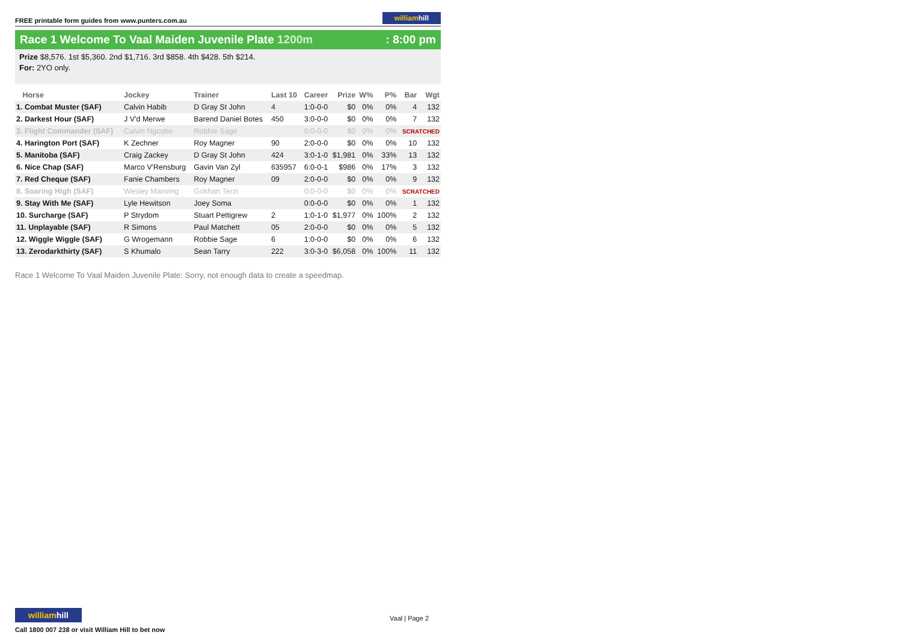FREE printable form guides from www.punters.com.au
williamhill
Race 1 Welcome To Vaal Maiden Juvenile Plate 1200m
: 8:00 pm
Prize $8,576. 1st $5,360. 2nd $1,716. 3rd $858. 4th $428. 5th $214.
For: 2YO only.
| Horse | Jockey | Trainer | Last 10 | Career | Prize | W% | P% | Bar | Wgt |
| --- | --- | --- | --- | --- | --- | --- | --- | --- | --- |
| 1. Combat Muster (SAF) | Calvin Habib | D Gray St John | 4 | 1:0-0-0 | $0 | 0% | 0% | 4 | 132 |
| 2. Darkest Hour (SAF) | J V'd Merwe | Barend Daniel Botes | 450 | 3:0-0-0 | $0 | 0% | 0% | 7 | 132 |
| 3. Flight Commander (SAF) | Calvin Ngcobo | Robbie Sage | | 0:0-0-0 | $0 | 0% | 0% | SCRATCHED | |
| 4. Harington Port (SAF) | K Zechner | Roy Magner | 90 | 2:0-0-0 | $0 | 0% | 0% | 10 | 132 |
| 5. Manitoba (SAF) | Craig Zackey | D Gray St John | 424 | 3:0-1-0 | $1,981 | 0% | 33% | 13 | 132 |
| 6. Nice Chap (SAF) | Marco V'Rensburg | Gavin Van Zyl | 635957 | 6:0-0-1 | $986 | 0% | 17% | 3 | 132 |
| 7. Red Cheque (SAF) | Fanie Chambers | Roy Magner | 09 | 2:0-0-0 | $0 | 0% | 0% | 9 | 132 |
| 8. Soaring High (SAF) | Wesley Marwing | Gokhan Terzi | | 0:0-0-0 | $0 | 0% | 0% | SCRATCHED | |
| 9. Stay With Me (SAF) | Lyle Hewitson | Joey Soma | | 0:0-0-0 | $0 | 0% | 0% | 1 | 132 |
| 10. Surcharge (SAF) | P Strydom | Stuart Pettigrew | 2 | 1:0-1-0 | $1,977 | 0% | 100% | 2 | 132 |
| 11. Unplayable (SAF) | R Simons | Paul Matchett | 05 | 2:0-0-0 | $0 | 0% | 0% | 5 | 132 |
| 12. Wiggle Wiggle (SAF) | G Wrogemann | Robbie Sage | 6 | 1:0-0-0 | $0 | 0% | 0% | 6 | 132 |
| 13. Zerodarkthirty (SAF) | S Khumalo | Sean Tarry | 222 | 3:0-3-0 | $6,058 | 0% | 100% | 11 | 132 |
Race 1 Welcome To Vaal Maiden Juvenile Plate: Sorry, not enough data to create a speedmap.
williamhill
Call 1800 007 238 or visit William Hill to bet now
Vaal | Page 2